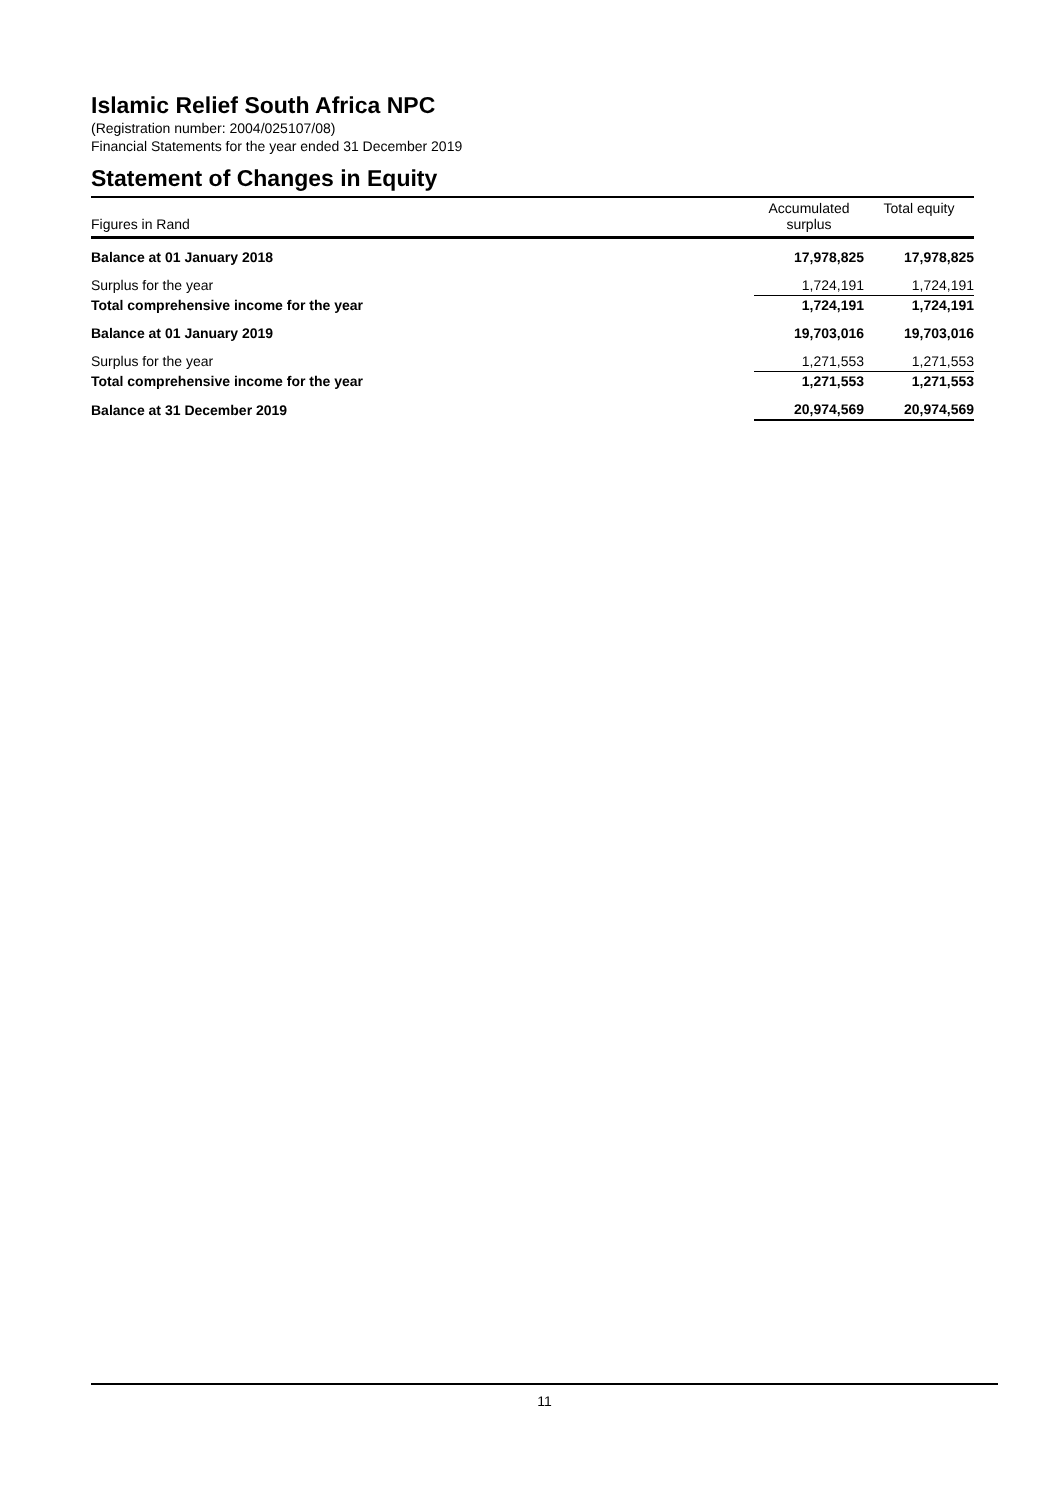Islamic Relief South Africa NPC
(Registration number: 2004/025107/08)
Financial Statements for the year ended 31 December 2019
Statement of Changes in Equity
| Figures in Rand | Accumulated surplus | Total equity |
| --- | --- | --- |
| Balance at 01 January 2018 | 17,978,825 | 17,978,825 |
| Surplus for the year | 1,724,191 | 1,724,191 |
| Total comprehensive income for the year | 1,724,191 | 1,724,191 |
| Balance at 01 January 2019 | 19,703,016 | 19,703,016 |
| Surplus for the year | 1,271,553 | 1,271,553 |
| Total comprehensive income for the year | 1,271,553 | 1,271,553 |
| Balance at 31 December 2019 | 20,974,569 | 20,974,569 |
11